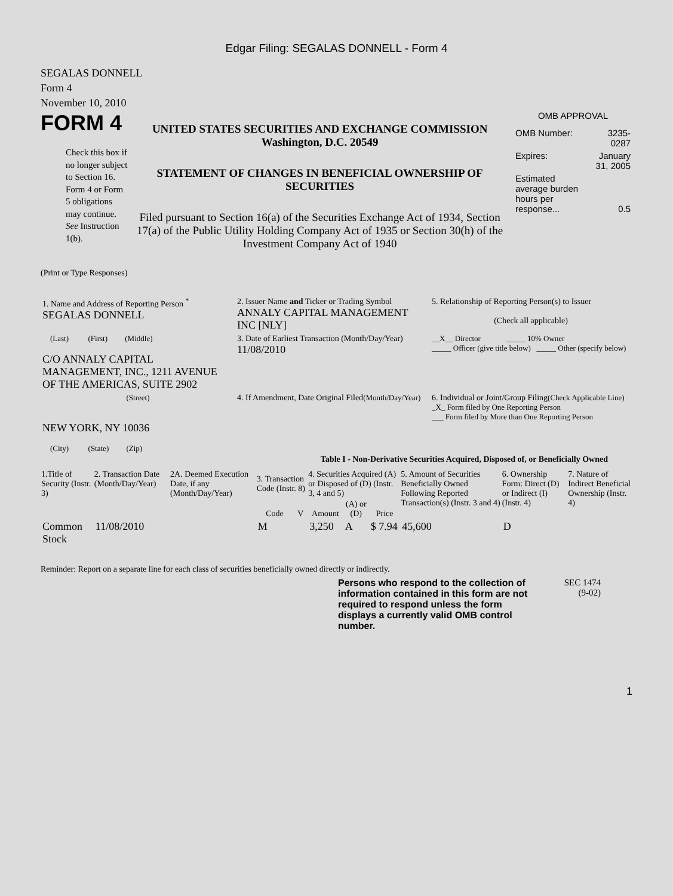Edgar Filing: SEGALAS DONNELL - Form 4
SEGALAS DONNELL
Form 4
November 10, 2010
FORM 4
Check this box if no longer subject to Section 16. Form 4 or Form 5 obligations may continue. See Instruction 1(b).
UNITED STATES SECURITIES AND EXCHANGE COMMISSION
Washington, D.C. 20549
STATEMENT OF CHANGES IN BENEFICIAL OWNERSHIP OF SECURITIES
Filed pursuant to Section 16(a) of the Securities Exchange Act of 1934, Section 17(a) of the Public Utility Holding Company Act of 1935 or Section 30(h) of the Investment Company Act of 1940
OMB APPROVAL
| OMB Number: | 3235-0287 |
| Expires: | January 31, 2005 |
| Estimated average burden hours per response... | 0.5 |
(Print or Type Responses)
| 1. Name and Address of Reporting Person <sup>*</sup> SEGALAS DONNELL | 2. Issuer Name and Ticker or Trading Symbol ANNALY CAPITAL MANAGEMENT INC [NLY] | 5. Relationship of Reporting Person(s) to Issuer (Check all applicable) |
| (Last) (First) (Middle) C/O ANNALY CAPITAL MANAGEMENT, INC., 1211 AVENUE OF THE AMERICAS, SUITE 2902 | 3. Date of Earliest Transaction (Month/Day/Year) 11/08/2010 | __X__ Director _____ 10% Owner _____ Officer (give title below) _____ Other (specify below) |
| (Street) NEW YORK, NY 10036 (City) (State) (Zip) | 4. If Amendment, Date Original Filed (Month/Day/Year) | 6. Individual or Joint/Group Filing (Check Applicable Line) _X_ Form filed by One Reporting Person ___ Form filed by More than One Reporting Person |
Table I - Non-Derivative Securities Acquired, Disposed of, or Beneficially Owned
| 1.Title of Security (Instr. 3) | 2. Transaction Date (Month/Day/Year) | 2A. Deemed Execution Date, if any (Month/Day/Year) | 3. Transaction Code (Instr. 8) | | 4. Securities Acquired (A) or Disposed of (D) (Instr. 3, 4 and 5) | | | 5. Amount of Securities Beneficially Owned Following Reported Transaction(s) (Instr. 3 and 4) | 6. Ownership Form: Direct (D) or Indirect (I) (Instr. 4) | 7. Nature of Indirect Beneficial Ownership (Instr. 4) |
| --- | --- | --- | --- | --- | --- | --- | --- | --- | --- | --- |
| | | | Code | V | Amount | (A) or (D) | Price | | | |
| Common Stock | 11/08/2010 | | M | | 3,250 | A | $ 7.94 | 45,600 | D | |
Reminder: Report on a separate line for each class of securities beneficially owned directly or indirectly.
Persons who respond to the collection of information contained in this form are not required to respond unless the form displays a currently valid OMB control number.
SEC 1474
(9-02)
1